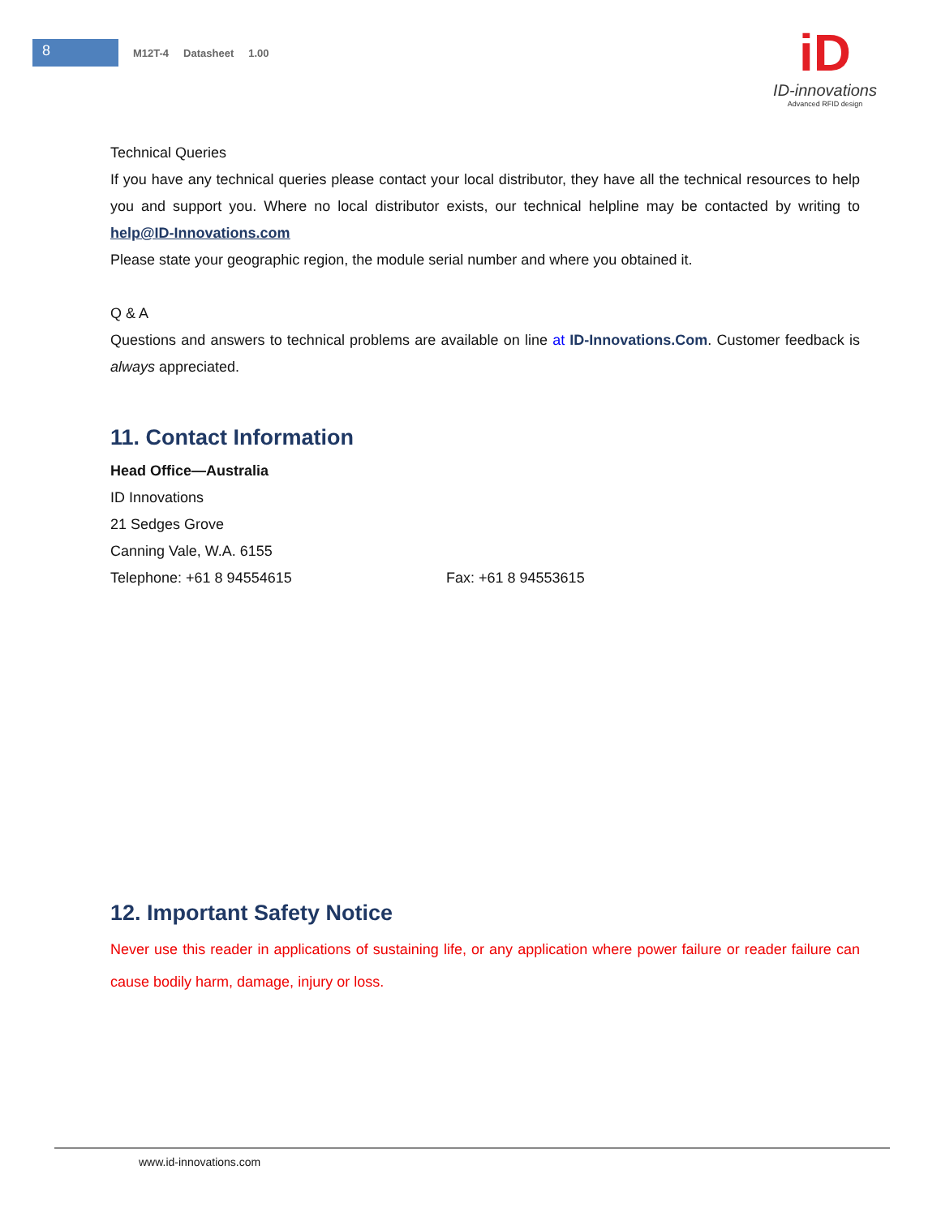8
M12T-4 Datasheet 1.00
iD
ID-innovations
Advanced RFID design
Technical Queries
If you have any technical queries please contact your local distributor, they have all the technical resources to help you and support you. Where no local distributor exists, our technical helpline may be contacted by writing to help@ID-Innovations.com
Please state your geographic region, the module serial number and where you obtained it.
Q & A
Questions and answers to technical problems are available on line at ID-Innovations.Com. Customer feedback is always appreciated.
11. Contact Information
Head Office—Australia
ID Innovations
21 Sedges Grove
Canning Vale, W.A. 6155
Telephone: +61 8 94554615 Fax: +61 8 94553615
12. Important Safety Notice
Never use this reader in applications of sustaining life, or any application where power failure or reader failure can cause bodily harm, damage, injury or loss.
www.id-innovations.com